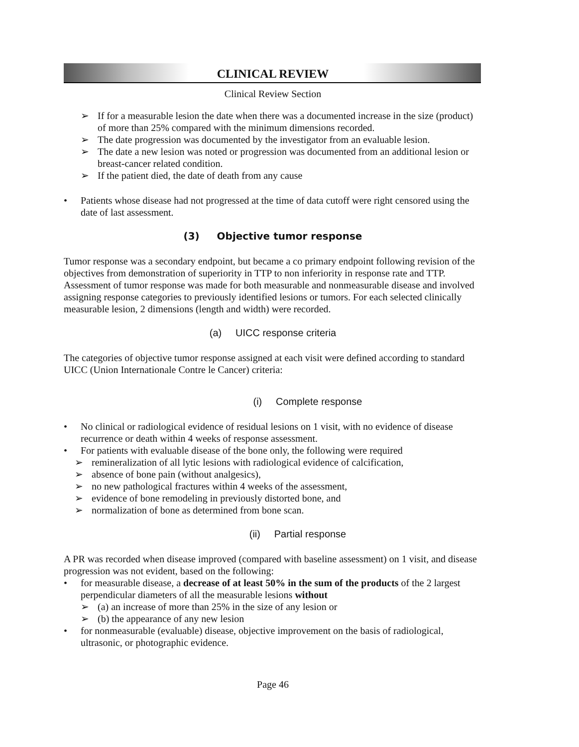CLINICAL REVIEW
Clinical Review Section
➢ If for a measurable lesion the date when there was a documented increase in the size (product) of more than 25% compared with the minimum dimensions recorded.
➢ The date progression was documented by the investigator from an evaluable lesion.
➢ The date a new lesion was noted or progression was documented from an additional lesion or breast-cancer related condition.
➢ If the patient died, the date of death from any cause
• Patients whose disease had not progressed at the time of data cutoff were right censored using the date of last assessment.
(3) Objective tumor response
Tumor response was a secondary endpoint, but became a co primary endpoint following revision of the objectives from demonstration of superiority in TTP to non inferiority in response rate and TTP. Assessment of tumor response was made for both measurable and nonmeasurable disease and involved assigning response categories to previously identified lesions or tumors. For each selected clinically measurable lesion, 2 dimensions (length and width) were recorded.
(a) UICC response criteria
The categories of objective tumor response assigned at each visit were defined according to standard UICC (Union Internationale Contre le Cancer) criteria:
(i) Complete response
• No clinical or radiological evidence of residual lesions on 1 visit, with no evidence of disease recurrence or death within 4 weeks of response assessment.
• For patients with evaluable disease of the bone only, the following were required
➢ remineralization of all lytic lesions with radiological evidence of calcification,
➢ absence of bone pain (without analgesics),
➢ no new pathological fractures within 4 weeks of the assessment,
➢ evidence of bone remodeling in previously distorted bone, and
➢ normalization of bone as determined from bone scan.
(ii) Partial response
A PR was recorded when disease improved (compared with baseline assessment) on 1 visit, and disease progression was not evident, based on the following:
• for measurable disease, a decrease of at least 50% in the sum of the products of the 2 largest perpendicular diameters of all the measurable lesions without
➢ (a) an increase of more than 25% in the size of any lesion or
➢ (b) the appearance of any new lesion
• for nonmeasurable (evaluable) disease, objective improvement on the basis of radiological, ultrasonic, or photographic evidence.
Page 46